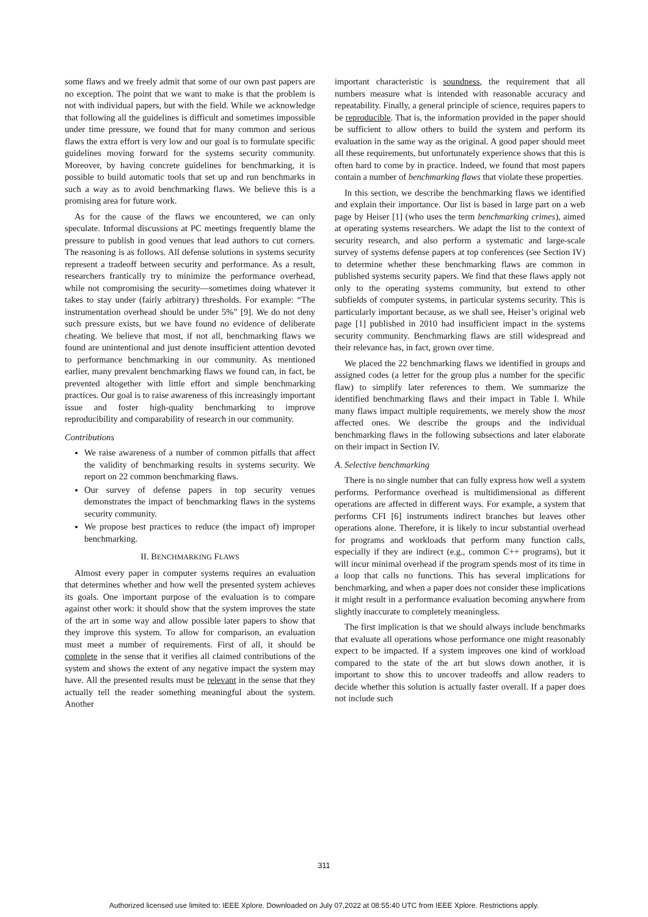some flaws and we freely admit that some of our own past papers are no exception. The point that we want to make is that the problem is not with individual papers, but with the field. While we acknowledge that following all the guidelines is difficult and sometimes impossible under time pressure, we found that for many common and serious flaws the extra effort is very low and our goal is to formulate specific guidelines moving forward for the systems security community. Moreover, by having concrete guidelines for benchmarking, it is possible to build automatic tools that set up and run benchmarks in such a way as to avoid benchmarking flaws. We believe this is a promising area for future work.
As for the cause of the flaws we encountered, we can only speculate. Informal discussions at PC meetings frequently blame the pressure to publish in good venues that lead authors to cut corners. The reasoning is as follows. All defense solutions in systems security represent a tradeoff between security and performance. As a result, researchers frantically try to minimize the performance overhead, while not compromising the security—sometimes doing whatever it takes to stay under (fairly arbitrary) thresholds. For example: “The instrumentation overhead should be under 5%” [9]. We do not deny such pressure exists, but we have found no evidence of deliberate cheating. We believe that most, if not all, benchmarking flaws we found are unintentional and just denote insufficient attention devoted to performance benchmarking in our community. As mentioned earlier, many prevalent benchmarking flaws we found can, in fact, be prevented altogether with little effort and simple benchmarking practices. Our goal is to raise awareness of this increasingly important issue and foster high-quality benchmarking to improve reproducibility and comparability of research in our community.
Contributions
We raise awareness of a number of common pitfalls that affect the validity of benchmarking results in systems security. We report on 22 common benchmarking flaws.
Our survey of defense papers in top security venues demonstrates the impact of benchmarking flaws in the systems security community.
We propose best practices to reduce (the impact of) improper benchmarking.
II. BENCHMARKING FLAWS
Almost every paper in computer systems requires an evaluation that determines whether and how well the presented system achieves its goals. One important purpose of the evaluation is to compare against other work: it should show that the system improves the state of the art in some way and allow possible later papers to show that they improve this system. To allow for comparison, an evaluation must meet a number of requirements. First of all, it should be complete in the sense that it verifies all claimed contributions of the system and shows the extent of any negative impact the system may have. All the presented results must be relevant in the sense that they actually tell the reader something meaningful about the system. Another
important characteristic is soundness, the requirement that all numbers measure what is intended with reasonable accuracy and repeatability. Finally, a general principle of science, requires papers to be reproducible. That is, the information provided in the paper should be sufficient to allow others to build the system and perform its evaluation in the same way as the original. A good paper should meet all these requirements, but unfortunately experience shows that this is often hard to come by in practice. Indeed, we found that most papers contain a number of benchmarking flaws that violate these properties.
In this section, we describe the benchmarking flaws we identified and explain their importance. Our list is based in large part on a web page by Heiser [1] (who uses the term benchmarking crimes), aimed at operating systems researchers. We adapt the list to the context of security research, and also perform a systematic and large-scale survey of systems defense papers at top conferences (see Section IV) to determine whether these benchmarking flaws are common in published systems security papers. We find that these flaws apply not only to the operating systems community, but extend to other subfields of computer systems, in particular systems security. This is particularly important because, as we shall see, Heiser’s original web page [1] published in 2010 had insufficient impact in the systems security community. Benchmarking flaws are still widespread and their relevance has, in fact, grown over time.
We placed the 22 benchmarking flaws we identified in groups and assigned codes (a letter for the group plus a number for the specific flaw) to simplify later references to them. We summarize the identified benchmarking flaws and their impact in Table I. While many flaws impact multiple requirements, we merely show the most affected ones. We describe the groups and the individual benchmarking flaws in the following subsections and later elaborate on their impact in Section IV.
A. Selective benchmarking
There is no single number that can fully express how well a system performs. Performance overhead is multidimensional as different operations are affected in different ways. For example, a system that performs CFI [6] instruments indirect branches but leaves other operations alone. Therefore, it is likely to incur substantial overhead for programs and workloads that perform many function calls, especially if they are indirect (e.g., common C++ programs), but it will incur minimal overhead if the program spends most of its time in a loop that calls no functions. This has several implications for benchmarking, and when a paper does not consider these implications it might result in a performance evaluation becoming anywhere from slightly inaccurate to completely meaningless.
The first implication is that we should always include benchmarks that evaluate all operations whose performance one might reasonably expect to be impacted. If a system improves one kind of workload compared to the state of the art but slows down another, it is important to show this to uncover tradeoffs and allow readers to decide whether this solution is actually faster overall. If a paper does not include such
311
Authorized licensed use limited to: IEEE Xplore. Downloaded on July 07,2022 at 08:55:40 UTC from IEEE Xplore. Restrictions apply.